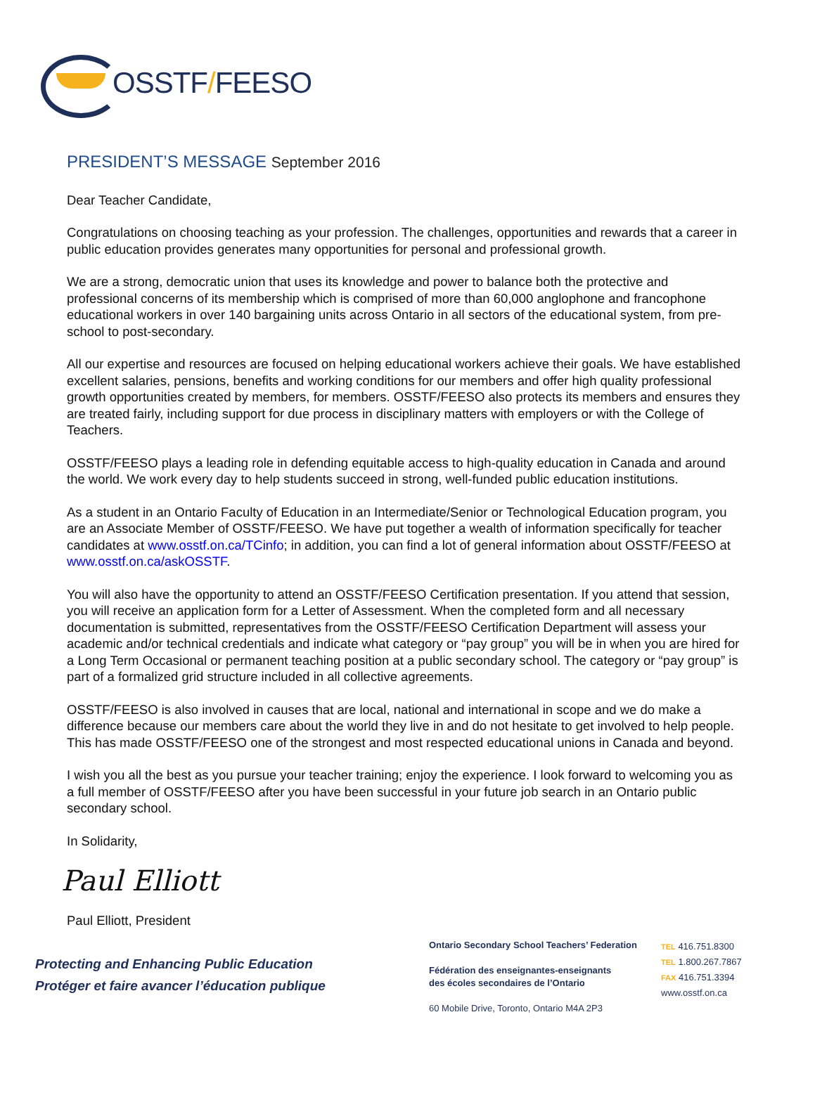OSSTF/FEESO
PRESIDENT’S MESSAGE September 2016
Dear Teacher Candidate,
Congratulations on choosing teaching as your profession. The challenges, opportunities and rewards that a career in public education provides generates many opportunities for personal and professional growth.
We are a strong, democratic union that uses its knowledge and power to balance both the protective and professional concerns of its membership which is comprised of more than 60,000 anglophone and francophone educational workers in over 140 bargaining units across Ontario in all sectors of the educational system, from pre-school to post-secondary.
All our expertise and resources are focused on helping educational workers achieve their goals. We have established excellent salaries, pensions, benefits and working conditions for our members and offer high quality professional growth opportunities created by members, for members. OSSTF/FEESO also protects its members and ensures they are treated fairly, including support for due process in disciplinary matters with employers or with the College of Teachers.
OSSTF/FEESO plays a leading role in defending equitable access to high-quality education in Canada and around the world. We work every day to help students succeed in strong, well-funded public education institutions.
As a student in an Ontario Faculty of Education in an Intermediate/Senior or Technological Education program, you are an Associate Member of OSSTF/FEESO. We have put together a wealth of information specifically for teacher candidates at www.osstf.on.ca/TCinfo; in addition, you can find a lot of general information about OSSTF/FEESO at www.osstf.on.ca/askOSSTF.
You will also have the opportunity to attend an OSSTF/FEESO Certification presentation. If you attend that session, you will receive an application form for a Letter of Assessment. When the completed form and all necessary documentation is submitted, representatives from the OSSTF/FEESO Certification Department will assess your academic and/or technical credentials and indicate what category or “pay group” you will be in when you are hired for a Long Term Occasional or permanent teaching position at a public secondary school. The category or “pay group” is part of a formalized grid structure included in all collective agreements.
OSSTF/FEESO is also involved in causes that are local, national and international in scope and we do make a difference because our members care about the world they live in and do not hesitate to get involved to help people. This has made OSSTF/FEESO one of the strongest and most respected educational unions in Canada and beyond.
I wish you all the best as you pursue your teacher training; enjoy the experience. I look forward to welcoming you as a full member of OSSTF/FEESO after you have been successful in your future job search in an Ontario public secondary school.
In Solidarity,
Paul Elliott
Paul Elliott, President
Protecting and Enhancing Public Education
Protéger et faire avancer l’éducation publique
Ontario Secondary School Teachers’ Federation
Fédération des enseignantes-enseignants
des écoles secondaires de l’Ontario
60 Mobile Drive, Toronto, Ontario M4A 2P3
TEL 416.751.8300
TEL 1.800.267.7867
FAX 416.751.3394
www.osstf.on.ca